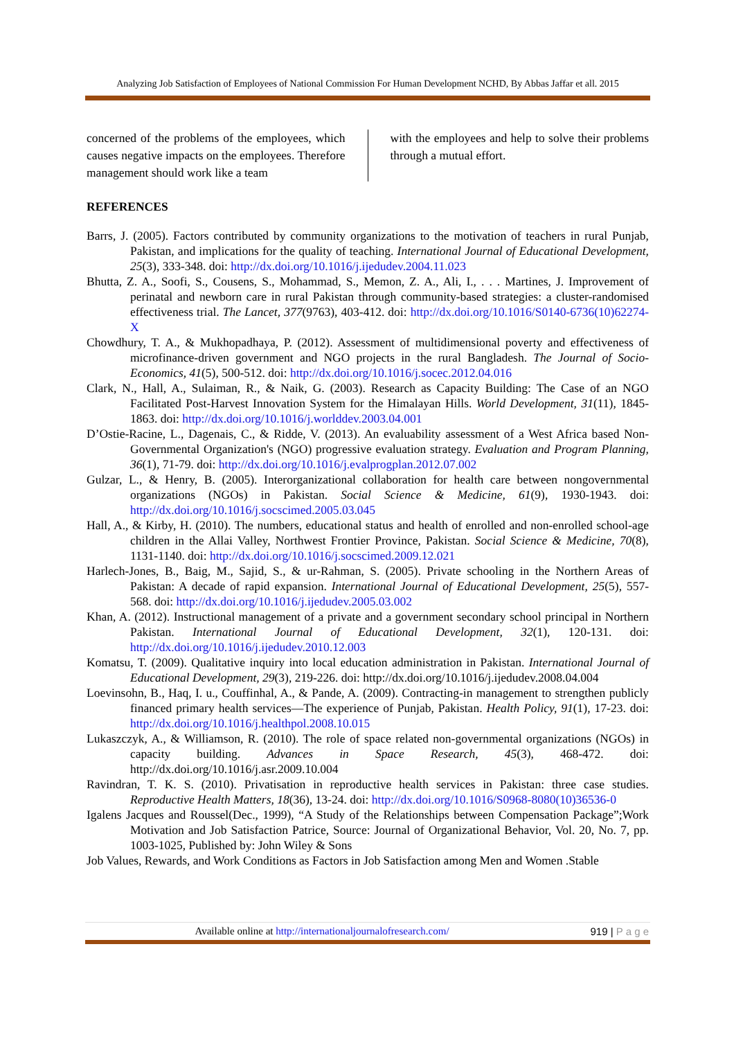Analyzing Job Satisfaction of Employees of National Commission For Human Development NCHD, By Abbas Jaffar et all. 2015
concerned of the problems of the employees, which causes negative impacts on the employees. Therefore management should work like a team
with the employees and help to solve their problems through a mutual effort.
REFERENCES
Barrs, J. (2005). Factors contributed by community organizations to the motivation of teachers in rural Punjab, Pakistan, and implications for the quality of teaching. International Journal of Educational Development, 25(3), 333-348. doi: http://dx.doi.org/10.1016/j.ijedudev.2004.11.023
Bhutta, Z. A., Soofi, S., Cousens, S., Mohammad, S., Memon, Z. A., Ali, I., . . . Martines, J. Improvement of perinatal and newborn care in rural Pakistan through community-based strategies: a cluster-randomised effectiveness trial. The Lancet, 377(9763), 403-412. doi: http://dx.doi.org/10.1016/S0140-6736(10)62274-X
Chowdhury, T. A., & Mukhopadhaya, P. (2012). Assessment of multidimensional poverty and effectiveness of microfinance-driven government and NGO projects in the rural Bangladesh. The Journal of Socio-Economics, 41(5), 500-512. doi: http://dx.doi.org/10.1016/j.socec.2012.04.016
Clark, N., Hall, A., Sulaiman, R., & Naik, G. (2003). Research as Capacity Building: The Case of an NGO Facilitated Post-Harvest Innovation System for the Himalayan Hills. World Development, 31(11), 1845-1863. doi: http://dx.doi.org/10.1016/j.worlddev.2003.04.001
D’Ostie-Racine, L., Dagenais, C., & Ridde, V. (2013). An evaluability assessment of a West Africa based Non-Governmental Organization's (NGO) progressive evaluation strategy. Evaluation and Program Planning, 36(1), 71-79. doi: http://dx.doi.org/10.1016/j.evalprogplan.2012.07.002
Gulzar, L., & Henry, B. (2005). Interorganizational collaboration for health care between nongovernmental organizations (NGOs) in Pakistan. Social Science & Medicine, 61(9), 1930-1943. doi: http://dx.doi.org/10.1016/j.socscimed.2005.03.045
Hall, A., & Kirby, H. (2010). The numbers, educational status and health of enrolled and non-enrolled school-age children in the Allai Valley, Northwest Frontier Province, Pakistan. Social Science & Medicine, 70(8), 1131-1140. doi: http://dx.doi.org/10.1016/j.socscimed.2009.12.021
Harlech-Jones, B., Baig, M., Sajid, S., & ur-Rahman, S. (2005). Private schooling in the Northern Areas of Pakistan: A decade of rapid expansion. International Journal of Educational Development, 25(5), 557-568. doi: http://dx.doi.org/10.1016/j.ijedudev.2005.03.002
Khan, A. (2012). Instructional management of a private and a government secondary school principal in Northern Pakistan. International Journal of Educational Development, 32(1), 120-131. doi: http://dx.doi.org/10.1016/j.ijedudev.2010.12.003
Komatsu, T. (2009). Qualitative inquiry into local education administration in Pakistan. International Journal of Educational Development, 29(3), 219-226. doi: http://dx.doi.org/10.1016/j.ijedudev.2008.04.004
Loevinsohn, B., Haq, I. u., Couffinhal, A., & Pande, A. (2009). Contracting-in management to strengthen publicly financed primary health services—The experience of Punjab, Pakistan. Health Policy, 91(1), 17-23. doi: http://dx.doi.org/10.1016/j.healthpol.2008.10.015
Lukaszczyk, A., & Williamson, R. (2010). The role of space related non-governmental organizations (NGOs) in capacity building. Advances in Space Research, 45(3), 468-472. doi: http://dx.doi.org/10.1016/j.asr.2009.10.004
Ravindran, T. K. S. (2010). Privatisation in reproductive health services in Pakistan: three case studies. Reproductive Health Matters, 18(36), 13-24. doi: http://dx.doi.org/10.1016/S0968-8080(10)36536-0
Igalens Jacques and Roussel(Dec., 1999), “A Study of the Relationships between Compensation Package”;Work Motivation and Job Satisfaction Patrice, Source: Journal of Organizational Behavior, Vol. 20, No. 7, pp. 1003-1025, Published by: John Wiley & Sons
Job Values, Rewards, and Work Conditions as Factors in Job Satisfaction among Men and Women .Stable
Available online at http://internationaljournalofresearch.com/ 919 | P a g e